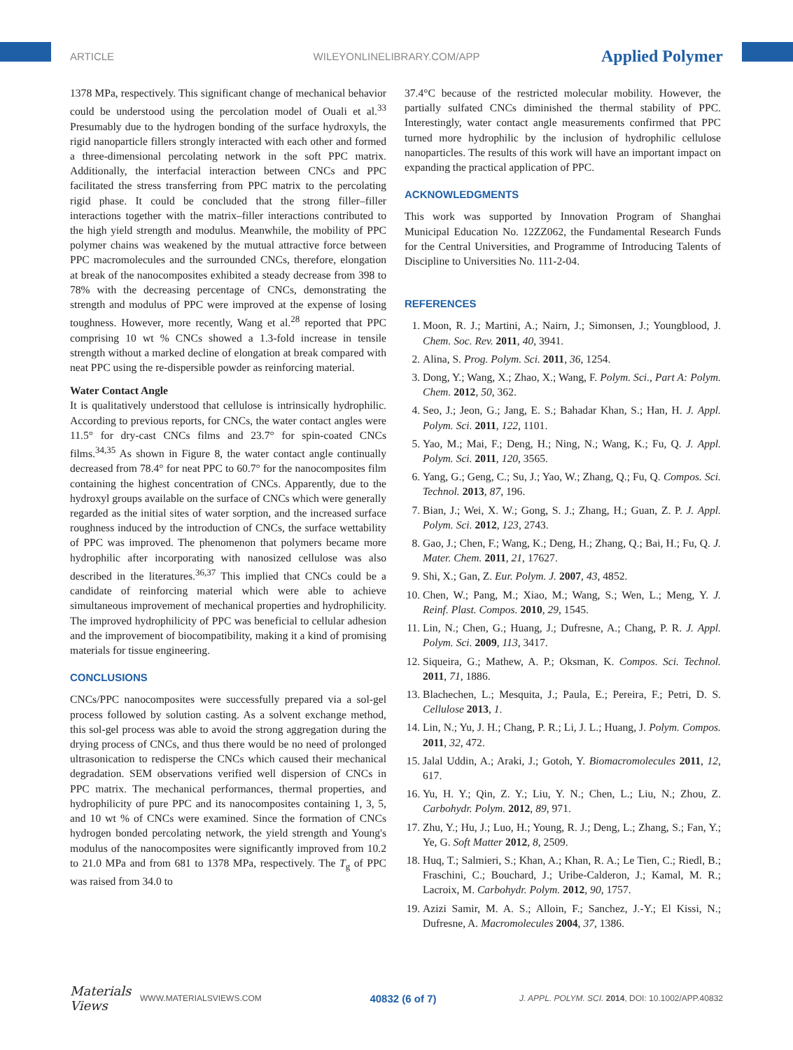ARTICLE WILEYONLINELIBRARY.COM/APP
Applied Polymer
1378 MPa, respectively. This significant change of mechanical behavior could be understood using the percolation model of Ouali et al.<sup>33</sup> Presumably due to the hydrogen bonding of the surface hydroxyls, the rigid nanoparticle fillers strongly interacted with each other and formed a three-dimensional percolating network in the soft PPC matrix. Additionally, the interfacial interaction between CNCs and PPC facilitated the stress transferring from PPC matrix to the percolating rigid phase. It could be concluded that the strong filler–filler interactions together with the matrix–filler interactions contributed to the high yield strength and modulus. Meanwhile, the mobility of PPC polymer chains was weakened by the mutual attractive force between PPC macromolecules and the surrounded CNCs, therefore, elongation at break of the nanocomposites exhibited a steady decrease from 398 to 78% with the decreasing percentage of CNCs, demonstrating the strength and modulus of PPC were improved at the expense of losing toughness. However, more recently, Wang et al.<sup>28</sup> reported that PPC comprising 10 wt % CNCs showed a 1.3-fold increase in tensile strength without a marked decline of elongation at break compared with neat PPC using the re-dispersible powder as reinforcing material.
Water Contact Angle
It is qualitatively understood that cellulose is intrinsically hydrophilic. According to previous reports, for CNCs, the water contact angles were 11.5° for dry-cast CNCs films and 23.7° for spin-coated CNCs films.<sup>34,35</sup> As shown in Figure 8, the water contact angle continually decreased from 78.4° for neat PPC to 60.7° for the nanocomposites film containing the highest concentration of CNCs. Apparently, due to the hydroxyl groups available on the surface of CNCs which were generally regarded as the initial sites of water sorption, and the increased surface roughness induced by the introduction of CNCs, the surface wettability of PPC was improved. The phenomenon that polymers became more hydrophilic after incorporating with nanosized cellulose was also described in the literatures.<sup>36,37</sup> This implied that CNCs could be a candidate of reinforcing material which were able to achieve simultaneous improvement of mechanical properties and hydrophilicity. The improved hydrophilicity of PPC was beneficial to cellular adhesion and the improvement of biocompatibility, making it a kind of promising materials for tissue engineering.
CONCLUSIONS
CNCs/PPC nanocomposites were successfully prepared via a sol-gel process followed by solution casting. As a solvent exchange method, this sol-gel process was able to avoid the strong aggregation during the drying process of CNCs, and thus there would be no need of prolonged ultrasonication to redisperse the CNCs which caused their mechanical degradation. SEM observations verified well dispersion of CNCs in PPC matrix. The mechanical performances, thermal properties, and hydrophilicity of pure PPC and its nanocomposites containing 1, 3, 5, and 10 wt % of CNCs were examined. Since the formation of CNCs hydrogen bonded percolating network, the yield strength and Young's modulus of the nanocomposites were significantly improved from 10.2 to 21.0 MPa and from 681 to 1378 MPa, respectively. The T<sub>g</sub> of PPC was raised from 34.0 to
37.4°C because of the restricted molecular mobility. However, the partially sulfated CNCs diminished the thermal stability of PPC. Interestingly, water contact angle measurements confirmed that PPC turned more hydrophilic by the inclusion of hydrophilic cellulose nanoparticles. The results of this work will have an important impact on expanding the practical application of PPC.
ACKNOWLEDGMENTS
This work was supported by Innovation Program of Shanghai Municipal Education No. 12ZZ062, the Fundamental Research Funds for the Central Universities, and Programme of Introducing Talents of Discipline to Universities No. 111-2-04.
REFERENCES
1. Moon, R. J.; Martini, A.; Nairn, J.; Simonsen, J.; Youngblood, J. Chem. Soc. Rev. 2011, 40, 3941.
2. Alina, S. Prog. Polym. Sci. 2011, 36, 1254.
3. Dong, Y.; Wang, X.; Zhao, X.; Wang, F. Polym. Sci., Part A: Polym. Chem. 2012, 50, 362.
4. Seo, J.; Jeon, G.; Jang, E. S.; Bahadar Khan, S.; Han, H. J. Appl. Polym. Sci. 2011, 122, 1101.
5. Yao, M.; Mai, F.; Deng, H.; Ning, N.; Wang, K.; Fu, Q. J. Appl. Polym. Sci. 2011, 120, 3565.
6. Yang, G.; Geng, C.; Su, J.; Yao, W.; Zhang, Q.; Fu, Q. Compos. Sci. Technol. 2013, 87, 196.
7. Bian, J.; Wei, X. W.; Gong, S. J.; Zhang, H.; Guan, Z. P. J. Appl. Polym. Sci. 2012, 123, 2743.
8. Gao, J.; Chen, F.; Wang, K.; Deng, H.; Zhang, Q.; Bai, H.; Fu, Q. J. Mater. Chem. 2011, 21, 17627.
9. Shi, X.; Gan, Z. Eur. Polym. J. 2007, 43, 4852.
10. Chen, W.; Pang, M.; Xiao, M.; Wang, S.; Wen, L.; Meng, Y. J. Reinf. Plast. Compos. 2010, 29, 1545.
11. Lin, N.; Chen, G.; Huang, J.; Dufresne, A.; Chang, P. R. J. Appl. Polym. Sci. 2009, 113, 3417.
12. Siqueira, G.; Mathew, A. P.; Oksman, K. Compos. Sci. Technol. 2011, 71, 1886.
13. Blachechen, L.; Mesquita, J.; Paula, E.; Pereira, F.; Petri, D. S. Cellulose 2013, 1.
14. Lin, N.; Yu, J. H.; Chang, P. R.; Li, J. L.; Huang, J. Polym. Compos. 2011, 32, 472.
15. Jalal Uddin, A.; Araki, J.; Gotoh, Y. Biomacromolecules 2011, 12, 617.
16. Yu, H. Y.; Qin, Z. Y.; Liu, Y. N.; Chen, L.; Liu, N.; Zhou, Z. Carbohydr. Polym. 2012, 89, 971.
17. Zhu, Y.; Hu, J.; Luo, H.; Young, R. J.; Deng, L.; Zhang, S.; Fan, Y.; Ye, G. Soft Matter 2012, 8, 2509.
18. Huq, T.; Salmieri, S.; Khan, A.; Khan, R. A.; Le Tien, C.; Riedl, B.; Fraschini, C.; Bouchard, J.; Uribe-Calderon, J.; Kamal, M. R.; Lacroix, M. Carbohydr. Polym. 2012, 90, 1757.
19. Azizi Samir, M. A. S.; Alloin, F.; Sanchez, J.-Y.; El Kissi, N.; Dufresne, A. Macromolecules 2004, 37, 1386.
Materials Views WWW.MATERIALSVIEWS.COM 40832 (6 of 7) J. APPL. POLYM. SCI. 2014, DOI: 10.1002/APP.40832